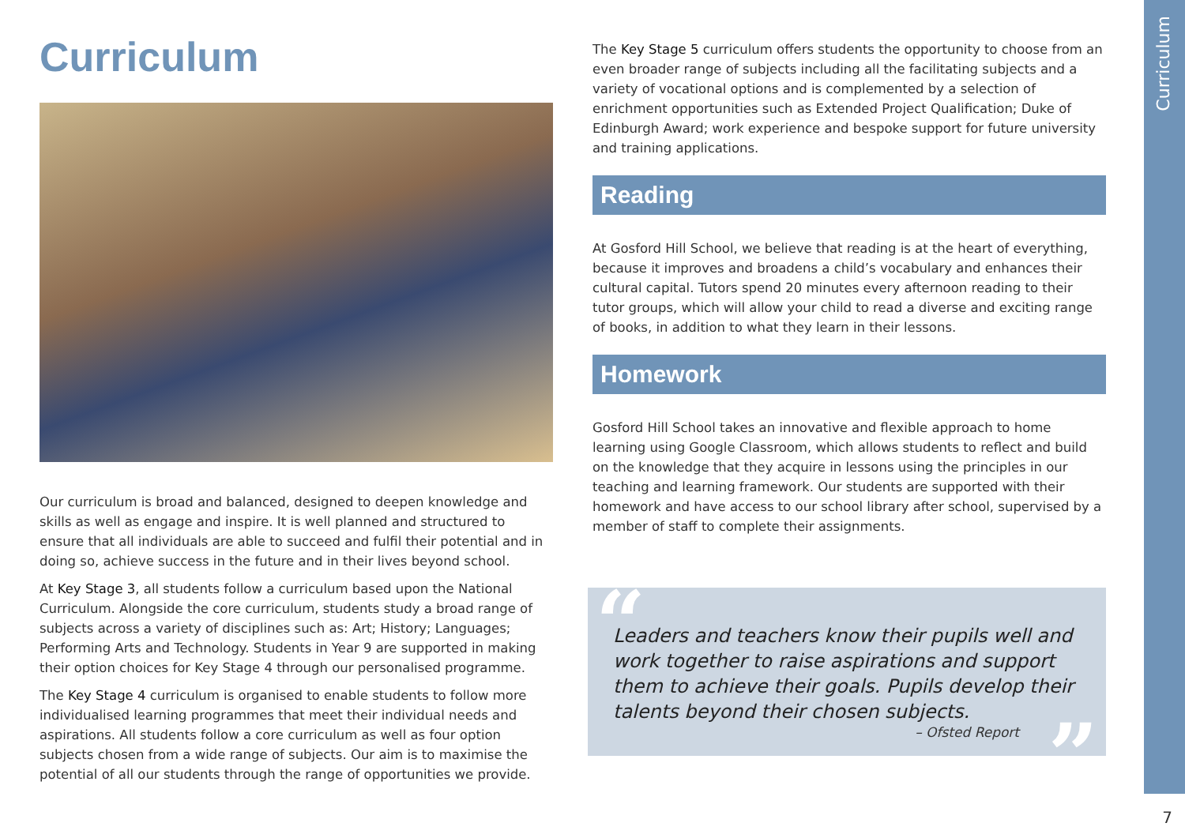Curriculum
Our curriculum is broad and balanced, designed to deepen knowledge and skills as well as engage and inspire. It is well planned and structured to ensure that all individuals are able to succeed and fulfil their potential and in doing so, achieve success in the future and in their lives beyond school.
At Key Stage 3, all students follow a curriculum based upon the National Curriculum. Alongside the core curriculum, students study a broad range of subjects across a variety of disciplines such as: Art; History; Languages; Performing Arts and Technology. Students in Year 9 are supported in making their option choices for Key Stage 4 through our personalised programme.
The Key Stage 4 curriculum is organised to enable students to follow more individualised learning programmes that meet their individual needs and aspirations. All students follow a core curriculum as well as four option subjects chosen from a wide range of subjects. Our aim is to maximise the potential of all our students through the range of opportunities we provide.
The Key Stage 5 curriculum offers students the opportunity to choose from an even broader range of subjects including all the facilitating subjects and a variety of vocational options and is complemented by a selection of enrichment opportunities such as Extended Project Qualification; Duke of Edinburgh Award; work experience and bespoke support for future university and training applications.
Reading
At Gosford Hill School, we believe that reading is at the heart of everything, because it improves and broadens a child’s vocabulary and enhances their cultural capital. Tutors spend 20 minutes every afternoon reading to their tutor groups, which will allow your child to read a diverse and exciting range of books, in addition to what they learn in their lessons.
Homework
Gosford Hill School takes an innovative and flexible approach to home learning using Google Classroom, which allows students to reflect and build on the knowledge that they acquire in lessons using the principles in our teaching and learning framework. Our students are supported with their homework and have access to our school library after school, supervised by a member of staff to complete their assignments.
“ Leaders and teachers know their pupils well and work together to raise aspirations and support them to achieve their goals. Pupils develop their talents beyond their chosen subjects.
– Ofsted Report
”
Curriculum
7